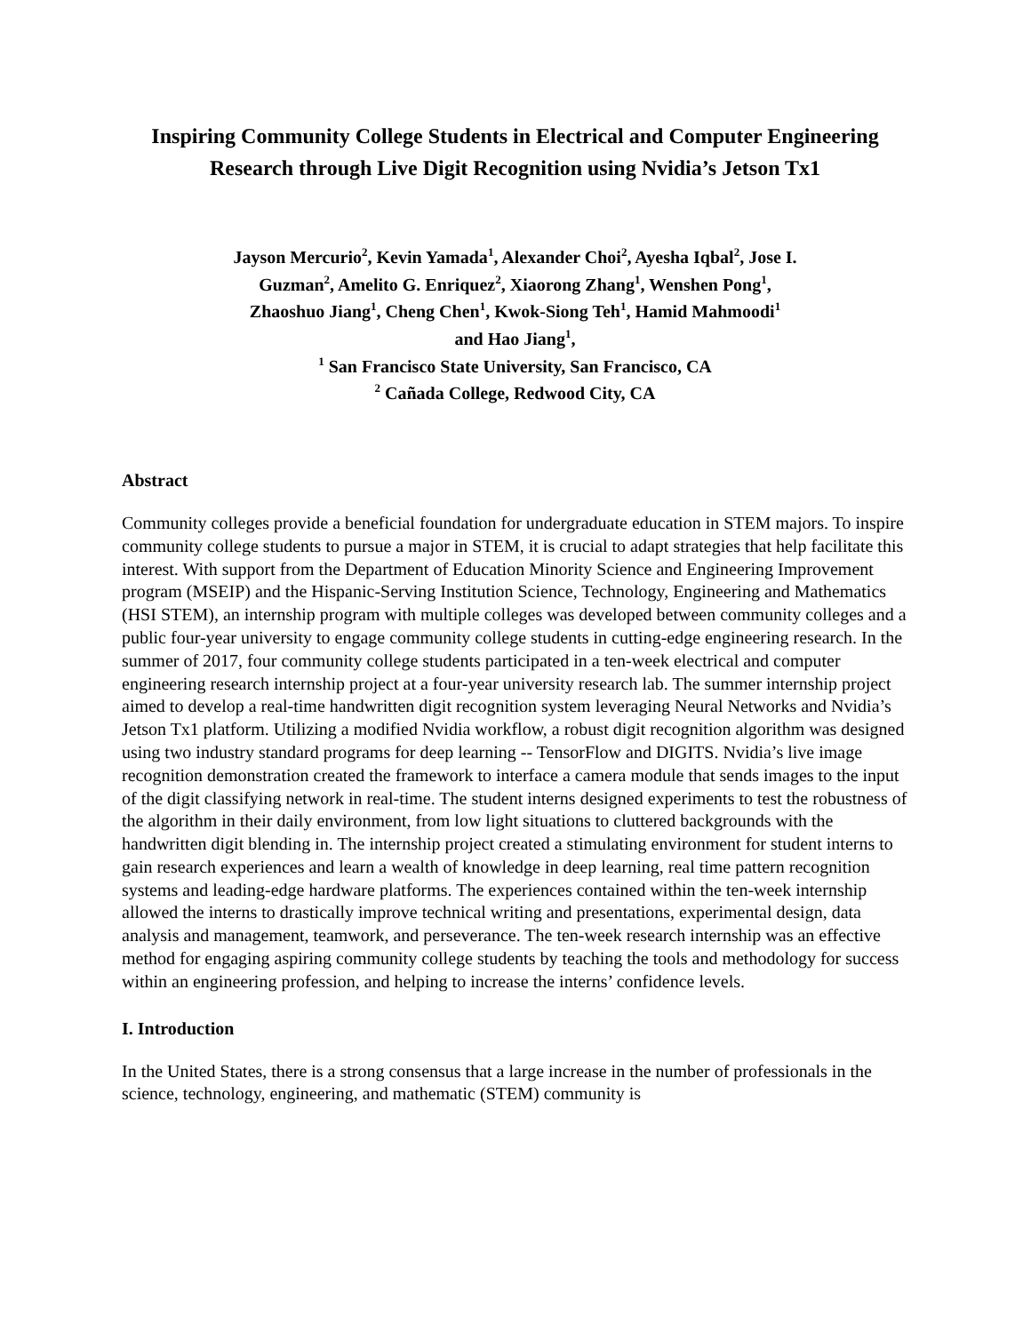Inspiring Community College Students in Electrical and Computer Engineering Research through Live Digit Recognition using Nvidia’s Jetson Tx1
Jayson Mercurio<sup>2</sup>, Kevin Yamada<sup>1</sup>, Alexander Choi<sup>2</sup>, Ayesha Iqbal<sup>2</sup>, Jose I.
Guzman<sup>2</sup>, Amelito G. Enriquez<sup>2</sup>, Xiaorong Zhang<sup>1</sup>, Wenshen Pong<sup>1</sup>,
Zhaoshuo Jiang<sup>1</sup>, Cheng Chen<sup>1</sup>, Kwok-Siong Teh<sup>1</sup>, Hamid Mahmoodi<sup>1</sup>
and Hao Jiang<sup>1</sup>,
<sup>1</sup> San Francisco State University, San Francisco, CA
<sup>2</sup> Cañada College, Redwood City, CA
Abstract
Community colleges provide a beneficial foundation for undergraduate education in STEM majors. To inspire community college students to pursue a major in STEM, it is crucial to adapt strategies that help facilitate this interest. With support from the Department of Education Minority Science and Engineering Improvement program (MSEIP) and the Hispanic-Serving Institution Science, Technology, Engineering and Mathematics (HSI STEM), an internship program with multiple colleges was developed between community colleges and a public four-year university to engage community college students in cutting-edge engineering research. In the summer of 2017, four community college students participated in a ten-week electrical and computer engineering research internship project at a four-year university research lab. The summer internship project aimed to develop a real-time handwritten digit recognition system leveraging Neural Networks and Nvidia’s Jetson Tx1 platform. Utilizing a modified Nvidia workflow, a robust digit recognition algorithm was designed using two industry standard programs for deep learning -- TensorFlow and DIGITS. Nvidia’s live image recognition demonstration created the framework to interface a camera module that sends images to the input of the digit classifying network in real-time. The student interns designed experiments to test the robustness of the algorithm in their daily environment, from low light situations to cluttered backgrounds with the handwritten digit blending in. The internship project created a stimulating environment for student interns to gain research experiences and learn a wealth of knowledge in deep learning, real time pattern recognition systems and leading-edge hardware platforms. The experiences contained within the ten-week internship allowed the interns to drastically improve technical writing and presentations, experimental design, data analysis and management, teamwork, and perseverance. The ten-week research internship was an effective method for engaging aspiring community college students by teaching the tools and methodology for success within an engineering profession, and helping to increase the interns’ confidence levels.
I. Introduction
In the United States, there is a strong consensus that a large increase in the number of professionals in the science, technology, engineering, and mathematic (STEM) community is